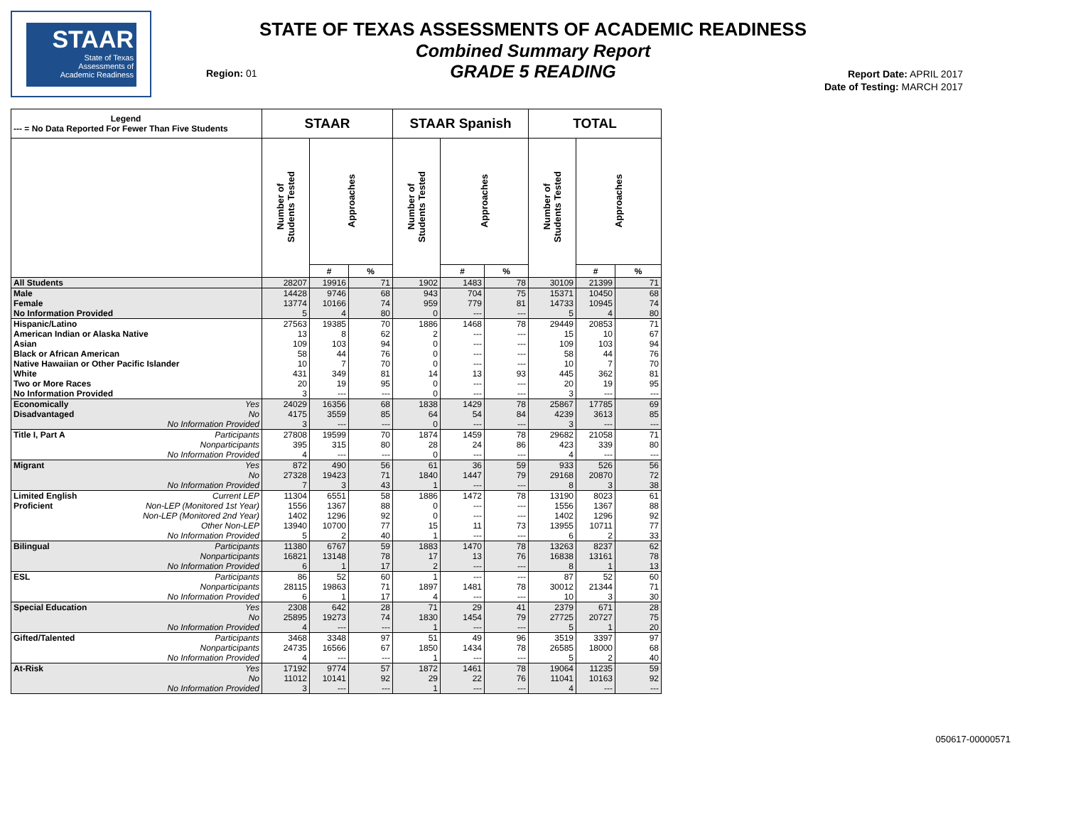STAAR
State of Texas
Assessments of
Academic Readiness
STATE OF TEXAS ASSESSMENTS OF ACADEMIC READINESS
Combined Summary Report
GRADE 5 READING
Region: 01
Report Date: APRIL 2017
Date of Testing: MARCH 2017
| Legend --- = No Data Reported For Fewer Than Five Students | | STAAR | | | STAAR Spanish | | | TOTAL | | |
| --- | --- | --- | --- | --- | --- | --- | --- | --- | --- | --- |
| | | Number of Students Tested | Approaches | | Number of Students Tested | Approaches | | Number of Students Tested | Approaches | |
| | | | # | % | | # | % | | # | % |
| All Students | | 28207 | 19916 | 71 | 1902 | 1483 | 78 | 30109 | 21399 | 71 |
| Male | | 14428 | 9746 | 68 | 943 | 704 | 75 | 15371 | 10450 | 68 |
| Female | | 13774 | 10166 | 74 | 959 | 779 | 81 | 14733 | 10945 | 74 |
| No Information Provided | | 5 | 4 | 80 | 0 | --- | --- | 5 | 4 | 80 |
| Hispanic/Latino | | 27563 | 19385 | 70 | 1886 | 1468 | 78 | 29449 | 20853 | 71 |
| American Indian or Alaska Native | | 13 | 8 | 62 | 2 | --- | --- | 15 | 10 | 67 |
| Asian | | 109 | 103 | 94 | 0 | --- | --- | 109 | 103 | 94 |
| Black or African American | | 58 | 44 | 76 | 0 | --- | --- | 58 | 44 | 76 |
| Native Hawaiian or Other Pacific Islander | | 10 | 7 | 70 | 0 | --- | --- | 10 | 7 | 70 |
| White | | 431 | 349 | 81 | 14 | 13 | 93 | 445 | 362 | 81 |
| Two or More Races | | 20 | 19 | 95 | 0 | --- | --- | 20 | 19 | 95 |
| No Information Provided | | 3 | --- | --- | 0 | --- | --- | 3 | --- | --- |
| Economically | Yes | 24029 | 16356 | 68 | 1838 | 1429 | 78 | 25867 | 17785 | 69 |
| Disadvantaged | No | 4175 | 3559 | 85 | 64 | 54 | 84 | 4239 | 3613 | 85 |
| | No Information Provided | 3 | --- | --- | 0 | --- | --- | 3 | --- | --- |
| Title I, Part A | Participants | 27808 | 19599 | 70 | 1874 | 1459 | 78 | 29682 | 21058 | 71 |
| | Nonparticipants | 395 | 315 | 80 | 28 | 24 | 86 | 423 | 339 | 80 |
| | No Information Provided | 4 | --- | --- | 0 | --- | --- | 4 | --- | --- |
| Migrant | Yes | 872 | 490 | 56 | 61 | 36 | 59 | 933 | 526 | 56 |
| | No | 27328 | 19423 | 71 | 1840 | 1447 | 79 | 29168 | 20870 | 72 |
| | No Information Provided | 7 | 3 | 43 | 1 | --- | --- | 8 | 3 | 38 |
| Limited English | Current LEP | 11304 | 6551 | 58 | 1886 | 1472 | 78 | 13190 | 8023 | 61 |
| Proficient | Non-LEP (Monitored 1st Year) | 1556 | 1367 | 88 | 0 | --- | --- | 1556 | 1367 | 88 |
| | Non-LEP (Monitored 2nd Year) | 1402 | 1296 | 92 | 0 | --- | --- | 1402 | 1296 | 92 |
| | Other Non-LEP | 13940 | 10700 | 77 | 15 | 11 | 73 | 13955 | 10711 | 77 |
| | No Information Provided | 5 | 2 | 40 | 1 | --- | --- | 6 | 2 | 33 |
| Bilingual | Participants | 11380 | 6767 | 59 | 1883 | 1470 | 78 | 13263 | 8237 | 62 |
| | Nonparticipants | 16821 | 13148 | 78 | 17 | 13 | 76 | 16838 | 13161 | 78 |
| | No Information Provided | 6 | 1 | 17 | 2 | --- | --- | 8 | 1 | 13 |
| ESL | Participants | 86 | 52 | 60 | 1 | --- | --- | 87 | 52 | 60 |
| | Nonparticipants | 28115 | 19863 | 71 | 1897 | 1481 | 78 | 30012 | 21344 | 71 |
| | No Information Provided | 6 | 1 | 17 | 4 | --- | --- | 10 | 3 | 30 |
| Special Education | Yes | 2308 | 642 | 28 | 71 | 29 | 41 | 2379 | 671 | 28 |
| | No | 25895 | 19273 | 74 | 1830 | 1454 | 79 | 27725 | 20727 | 75 |
| | No Information Provided | 4 | --- | --- | 1 | --- | --- | 5 | 1 | 20 |
| Gifted/Talented | Participants | 3468 | 3348 | 97 | 51 | 49 | 96 | 3519 | 3397 | 97 |
| | Nonparticipants | 24735 | 16566 | 67 | 1850 | 1434 | 78 | 26585 | 18000 | 68 |
| | No Information Provided | 4 | --- | --- | 1 | --- | --- | 5 | 2 | 40 |
| At-Risk | Yes | 17192 | 9774 | 57 | 1872 | 1461 | 78 | 19064 | 11235 | 59 |
| | No | 11012 | 10141 | 92 | 29 | 22 | 76 | 11041 | 10163 | 92 |
| | No Information Provided | 3 | --- | --- | 1 | --- | --- | 4 | --- | --- |
050617-00000571